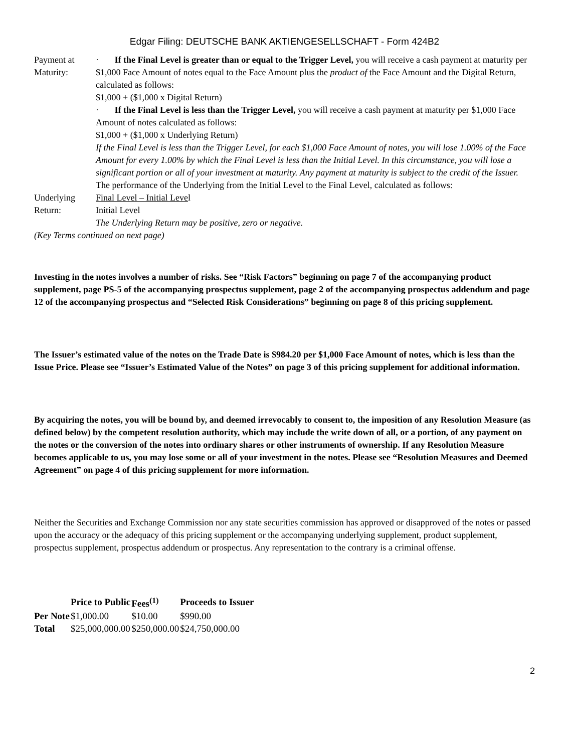Edgar Filing: DEUTSCHE BANK AKTIENGESELLSCHAFT - Form 424B2
| Payment at Maturity: | · If the Final Level is greater than or equal to the Trigger Level, you will receive a cash payment at maturity per $1,000 Face Amount of notes equal to the Face Amount plus the product of the Face Amount and the Digital Return, calculated as follows: $1,000 + ($1,000 x Digital Return) · If the Final Level is less than the Trigger Level, you will receive a cash payment at maturity per $1,000 Face Amount of notes calculated as follows: $1,000 + ($1,000 x Underlying Return) If the Final Level is less than the Trigger Level, for each $1,000 Face Amount of notes, you will lose 1.00% of the Face Amount for every 1.00% by which the Final Level is less than the Initial Level. In this circumstance, you will lose a significant portion or all of your investment at maturity. Any payment at maturity is subject to the credit of the Issuer. |
| Underlying Return: | The performance of the Underlying from the Initial Level to the Final Level, calculated as follows: Final Level – Initial Leve l Initial Level The Underlying Return may be positive, zero or negative. |
(Key Terms continued on next page)
Investing in the notes involves a number of risks. See “Risk Factors” beginning on page 7 of the accompanying product supplement, page PS-5 of the accompanying prospectus supplement, page 2 of the accompanying prospectus addendum and page 12 of the accompanying prospectus and “Selected Risk Considerations” beginning on page 8 of this pricing supplement.
The Issuer’s estimated value of the notes on the Trade Date is $984.20 per $1,000 Face Amount of notes, which is less than the Issue Price. Please see “Issuer’s Estimated Value of the Notes” on page 3 of this pricing supplement for additional information.
By acquiring the notes, you will be bound by, and deemed irrevocably to consent to, the imposition of any Resolution Measure (as defined below) by the competent resolution authority, which may include the write down of all, or a portion, of any payment on the notes or the conversion of the notes into ordinary shares or other instruments of ownership. If any Resolution Measure becomes applicable to us, you may lose some or all of your investment in the notes. Please see “Resolution Measures and Deemed Agreement” on page 4 of this pricing supplement for more information.
Neither the Securities and Exchange Commission nor any state securities commission has approved or disapproved of the notes or passed upon the accuracy or the adequacy of this pricing supplement or the accompanying underlying supplement, product supplement, prospectus supplement, prospectus addendum or prospectus. Any representation to the contrary is a criminal offense.
| | Price to Public | Fees<sup>(1)</sup> | Proceeds to Issuer |
| --- | --- | --- | --- |
| Per Note | $1,000.00 | $10.00 | $990.00 |
| Total | $25,000,000.00 | $250,000.00 | $24,750,000.00 |
2